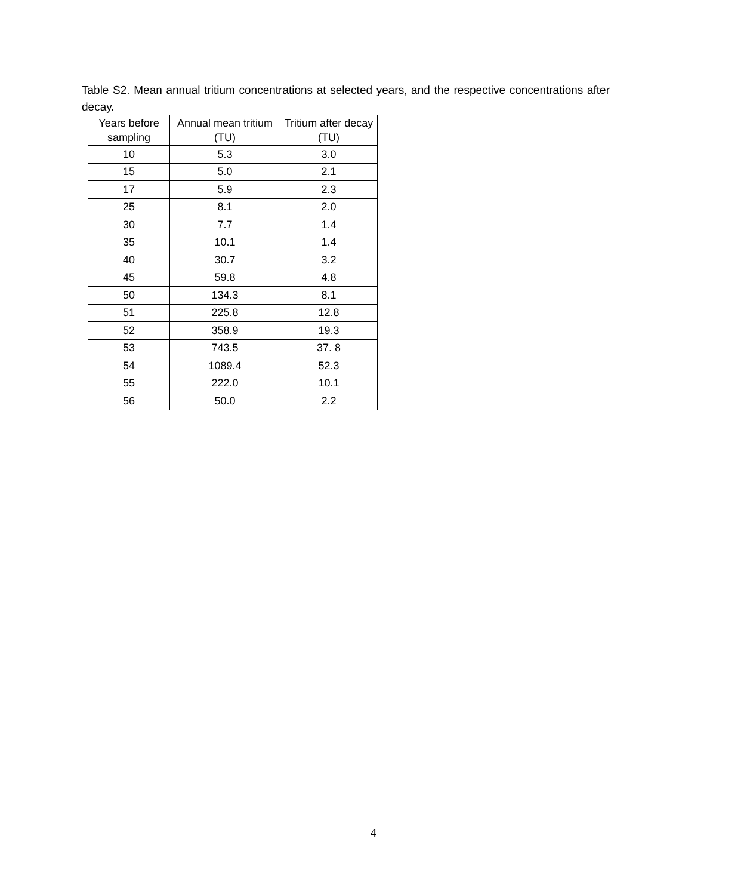Table S2. Mean annual tritium concentrations at selected years, and the respective concentrations after decay.
| Years before sampling | Annual mean tritium (TU) | Tritium after decay (TU) |
| --- | --- | --- |
| 10 | 5.3 | 3.0 |
| 15 | 5.0 | 2.1 |
| 17 | 5.9 | 2.3 |
| 25 | 8.1 | 2.0 |
| 30 | 7.7 | 1.4 |
| 35 | 10.1 | 1.4 |
| 40 | 30.7 | 3.2 |
| 45 | 59.8 | 4.8 |
| 50 | 134.3 | 8.1 |
| 51 | 225.8 | 12.8 |
| 52 | 358.9 | 19.3 |
| 53 | 743.5 | 37. 8 |
| 54 | 1089.4 | 52.3 |
| 55 | 222.0 | 10.1 |
| 56 | 50.0 | 2.2 |
4